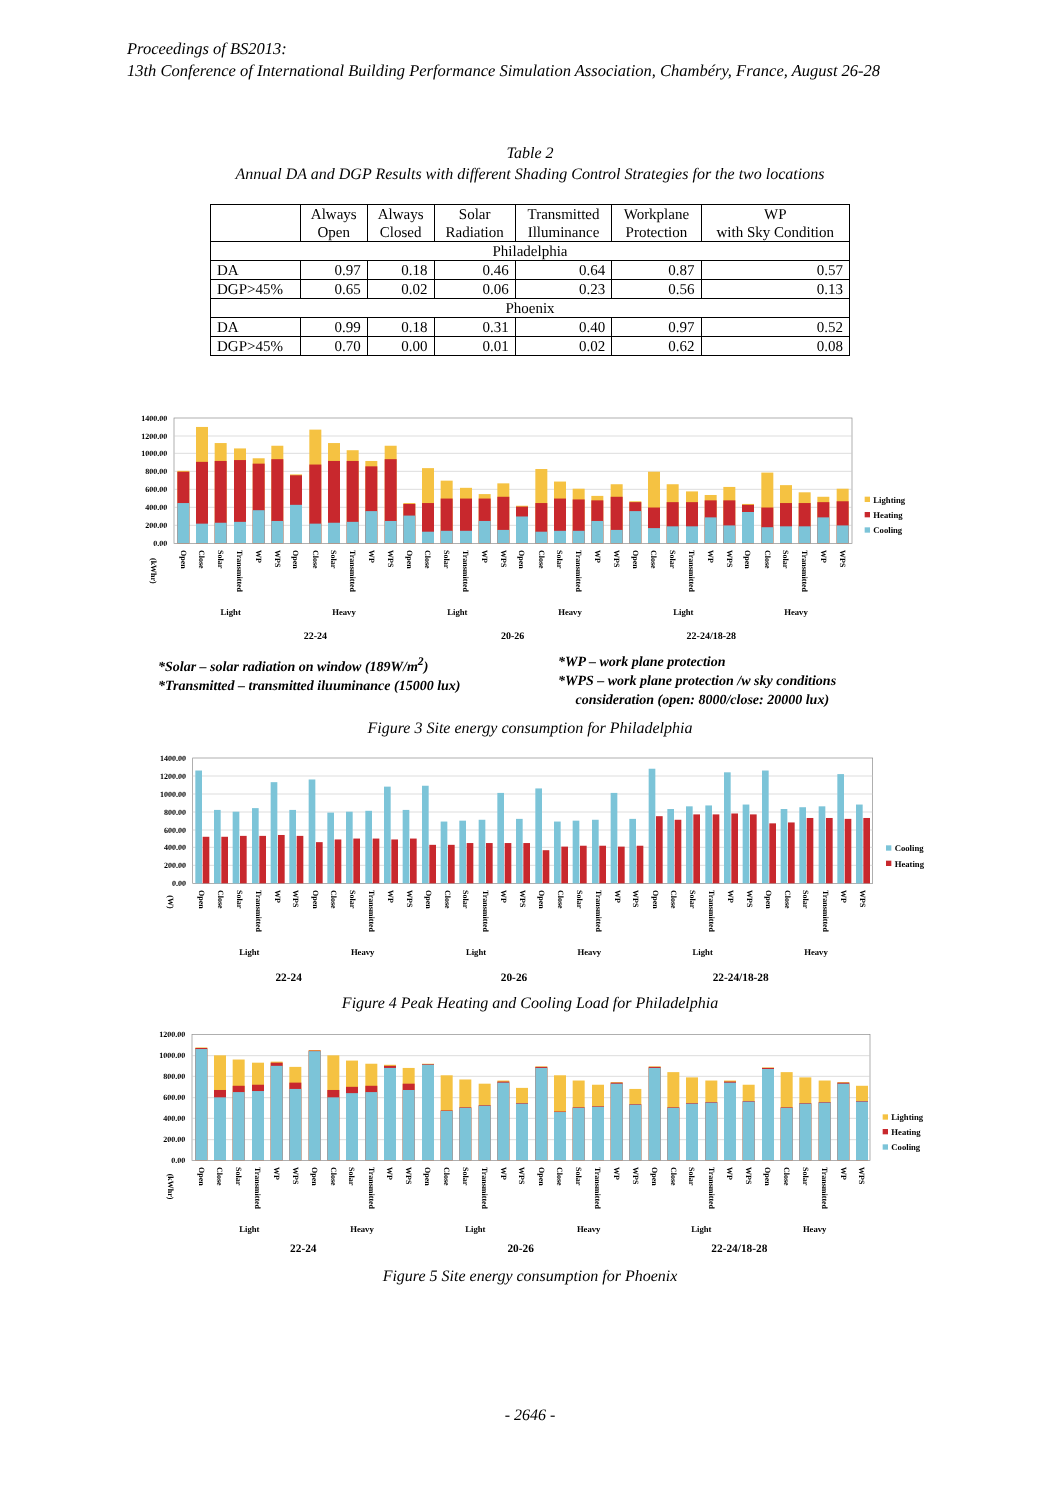Proceedings of BS2013:
13th Conference of International Building Performance Simulation Association, Chambéry, France, August 26-28
Table 2
Annual DA and DGP Results with different Shading Control Strategies for the two locations
| | Always Open | Always Closed | Solar Radiation | Transmitted Illuminance | Workplane Protection | WP with Sky Condition |
| --- | --- | --- | --- | --- | --- | --- |
| Philadelphia | | | | | | |
| DA | 0.97 | 0.18 | 0.46 | 0.64 | 0.87 | 0.57 |
| DGP>45% | 0.65 | 0.02 | 0.06 | 0.23 | 0.56 | 0.13 |
| Phoenix | | | | | | |
| DA | 0.99 | 0.18 | 0.31 | 0.40 | 0.97 | 0.52 |
| DGP>45% | 0.70 | 0.00 | 0.01 | 0.02 | 0.62 | 0.08 |
0.00
200.00
400.00
600.00
800.00
1000.00
1200.00
1400.00
(kWhr)
Open
Close
Solar
Transmitted
WP
WPS
Open
Close
Solar
Transmitted
WP
WPS
Open
Close
Solar
Transmitted
WP
WPS
Open
Close
Solar
Transmitted
WP
WPS
Open
Close
Solar
Transmitted
WP
WPS
Open
Close
Solar
Transmitted
WP
WPS
Light
Heavy
Light
Heavy
Light
Heavy
22-24
20-26
22-24/18-28
Lighting
Heating
Cooling
*Solar – solar radiation on window (189W/m<sup>2</sup>)
*Transmitted – transmitted iluuminance (15000 lux)
*WP – work plane protection
*WPS – work plane protection /w sky conditions
consideration (open: 8000/close: 20000 lux)
Figure 3 Site energy consumption for Philadelphia
0.00
200.00
400.00
600.00
800.00
1000.00
1200.00
1400.00
(W)
Open
Close
Solar
Transmitted
WP
WPS
Open
Close
Solar
Transmitted
WP
WPS
Open
Close
Solar
Transmitted
WP
WPS
Open
Close
Solar
Transmitted
WP
WPS
Open
Close
Solar
Transmitted
WP
WPS
Open
Close
Solar
Transmitted
WP
WPS
Light
Heavy
Light
Heavy
Light
Heavy
22-24
20-26
22-24/18-28
Cooling
Heating
Figure 4 Peak Heating and Cooling Load for Philadelphia
0.00
200.00
400.00
600.00
800.00
1000.00
1200.00
(kWhr)
Open
Close
Solar
Transmitted
WP
WPS
Open
Close
Solar
Transmitted
WP
WPS
Open
Close
Solar
Transmitted
WP
WPS
Open
Close
Solar
Transmitted
WP
WPS
Open
Close
Solar
Transmitted
WP
WPS
Open
Close
Solar
Transmitted
WP
WPS
Light
Heavy
Light
Heavy
Light
Heavy
22-24
20-26
22-24/18-28
Lighting
Heating
Cooling
Figure 5 Site energy consumption for Phoenix
- 2646 -